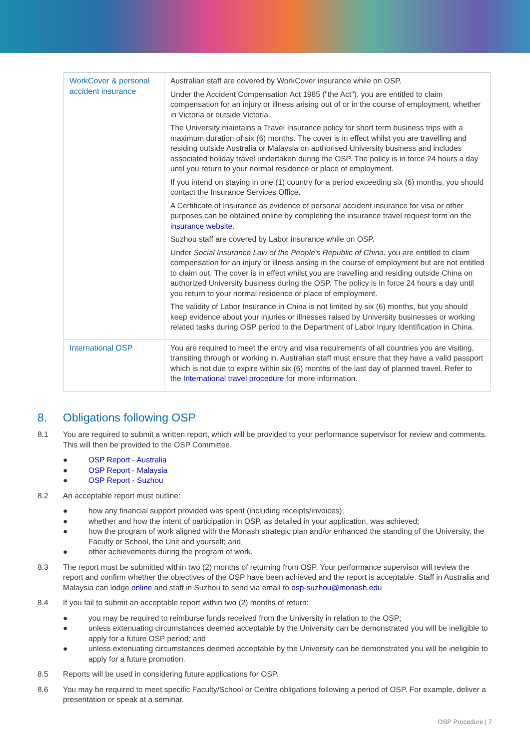| WorkCover & personal accident insurance | Australian staff are covered by WorkCover insurance while on OSP. Under the Accident Compensation Act 1985 ("the Act"), you are entitled to claim compensation for an injury or illness arising out of or in the course of employment, whether in Victoria or outside Victoria. The University maintains a Travel Insurance policy for short term business trips with a maximum duration of six (6) months. The cover is in effect whilst you are travelling and residing outside Australia or Malaysia on authorised University business and includes associated holiday travel undertaken during the OSP. The policy is in force 24 hours a day until you return to your normal residence or place of employment. If you intend on staying in one (1) country for a period exceeding six (6) months, you should contact the Insurance Services Office. A Certificate of Insurance as evidence of personal accident insurance for visa or other purposes can be obtained online by completing the insurance travel request form on the insurance website . Suzhou staff are covered by Labor insurance while on OSP. Under Social Insurance Law of the People's Republic of China , you are entitled to claim compensation for an injury or illness arising in the course of employment but are not entitled to claim out. The cover is in effect whilst you are travelling and residing outside China on authorized University business during the OSP. The policy is in force 24 hours a day until you return to your normal residence or place of employment. The validity of Labor Insurance in China is not limited by six (6) months, but you should keep evidence about your injuries or illnesses raised by University businesses or working related tasks during OSP period to the Department of Labor Injury Identification in China. |
| International OSP | You are required to meet the entry and visa requirements of all countries you are visiting, transiting through or working in. Australian staff must ensure that they have a valid passport which is not due to expire within six (6) months of the last day of planned travel. Refer to the International travel procedure for more information. |
8. Obligations following OSP
8.1 You are required to submit a written report, which will be provided to your performance supervisor for review and comments. This will then be provided to the OSP Committee.
● OSP Report - Australia
● OSP Report - Malaysia
● OSP Report - Suzhou
8.2 An acceptable report must outline:
● how any financial support provided was spent (including receipts/invoices);
● whether and how the intent of participation in OSP, as detailed in your application, was achieved;
● how the program of work aligned with the Monash strategic plan and/or enhanced the standing of the University, the Faculty or School, the Unit and yourself; and
● other achievements during the program of work.
8.3 The report must be submitted within two (2) months of returning from OSP. Your performance supervisor will review the report and confirm whether the objectives of the OSP have been achieved and the report is acceptable. Staff in Australia and Malaysia can lodge online and staff in Suzhou to send via email to osp-suzhou@monash.edu
8.4 If you fail to submit an acceptable report within two (2) months of return:
● you may be required to reimburse funds received from the University in relation to the OSP;
● unless extenuating circumstances deemed acceptable by the University can be demonstrated you will be ineligible to apply for a future OSP period; and
● unless extenuating circumstances deemed acceptable by the University can be demonstrated you will be ineligible to apply for a future promotion.
8.5 Reports will be used in considering future applications for OSP.
8.6 You may be required to meet specific Faculty/School or Centre obligations following a period of OSP. For example, deliver a presentation or speak at a seminar.
OSP Procedure | 7